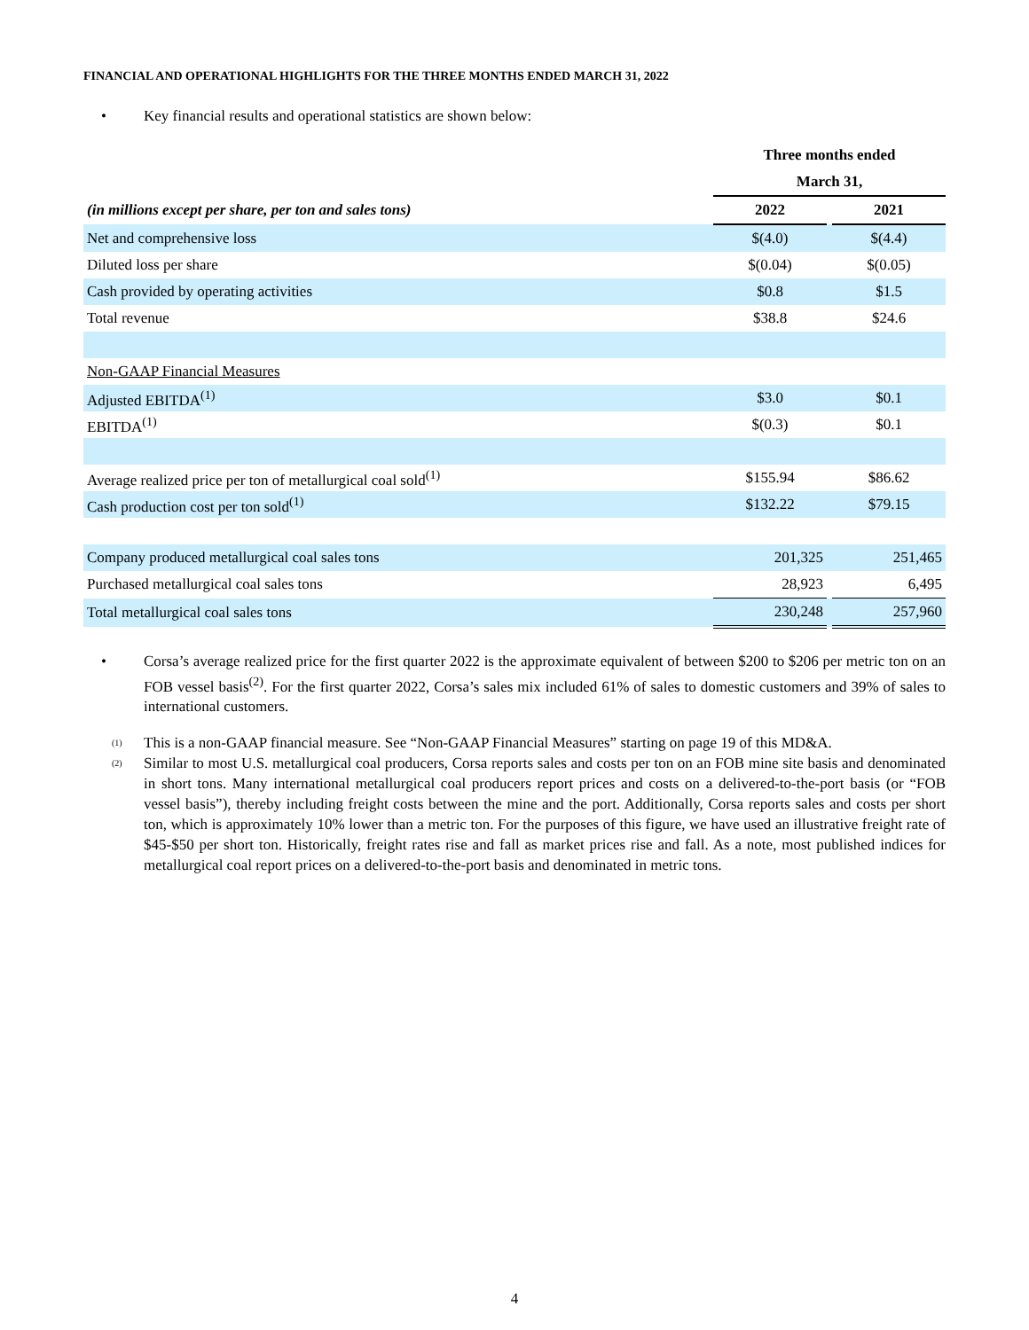FINANCIAL AND OPERATIONAL HIGHLIGHTS FOR THE THREE MONTHS ENDED MARCH 31, 2022
• Key financial results and operational statistics are shown below:
| | Three months ended | | |
| | March 31, | | |
| (in millions except per share, per ton and sales tons) | 2022 | | 2021 |
| Net and comprehensive loss | $(4.0) | | $(4.4) |
| Diluted loss per share | $(0.04) | | $(0.05) |
| Cash provided by operating activities | $0.8 | | $1.5 |
| Total revenue | $38.8 | | $24.6 |
| Non-GAAP Financial Measures | | | |
| Adjusted EBITDA<sup>(1)</sup> | $3.0 | | $0.1 |
| EBITDA<sup>(1)</sup> | $(0.3) | | $0.1 |
| Average realized price per ton of metallurgical coal sold<sup>(1)</sup> | $155.94 | | $86.62 |
| Cash production cost per ton sold<sup>(1)</sup> | $132.22 | | $79.15 |
| Company produced metallurgical coal sales tons | 201,325 | | 251,465 |
| Purchased metallurgical coal sales tons | 28,923 | | 6,495 |
| Total metallurgical coal sales tons | 230,248 | | 257,960 |
• Corsa’s average realized price for the first quarter 2022 is the approximate equivalent of between $200 to $206 per metric ton on an FOB vessel basis<sup>(2)</sup>. For the first quarter 2022, Corsa’s sales mix included 61% of sales to domestic customers and 39% of sales to international customers.
(1) This is a non-GAAP financial measure. See “Non-GAAP Financial Measures” starting on page 19 of this MD&A.
(2) Similar to most U.S. metallurgical coal producers, Corsa reports sales and costs per ton on an FOB mine site basis and denominated in short tons. Many international metallurgical coal producers report prices and costs on a delivered-to-the-port basis (or “FOB vessel basis”), thereby including freight costs between the mine and the port. Additionally, Corsa reports sales and costs per short ton, which is approximately 10% lower than a metric ton. For the purposes of this figure, we have used an illustrative freight rate of $45-$50 per short ton. Historically, freight rates rise and fall as market prices rise and fall. As a note, most published indices for metallurgical coal report prices on a delivered-to-the-port basis and denominated in metric tons.
4